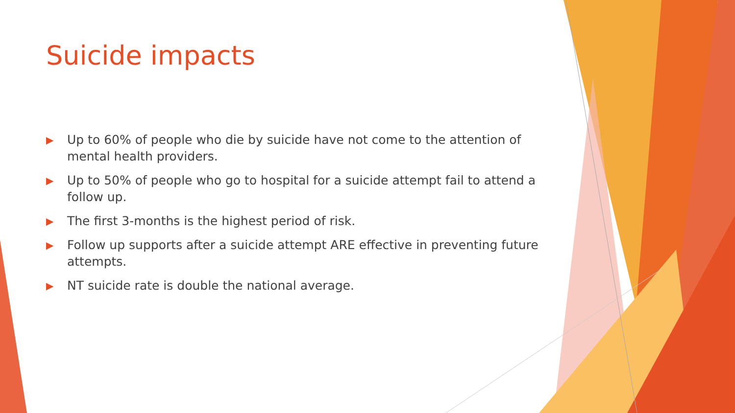Suicide impacts
▶ Up to 60% of people who die by suicide have not come to the attention of mental health providers.
▶ Up to 50% of people who go to hospital for a suicide attempt fail to attend a follow up.
▶ The first 3-months is the highest period of risk.
▶ Follow up supports after a suicide attempt ARE effective in preventing future attempts.
▶ NT suicide rate is double the national average.